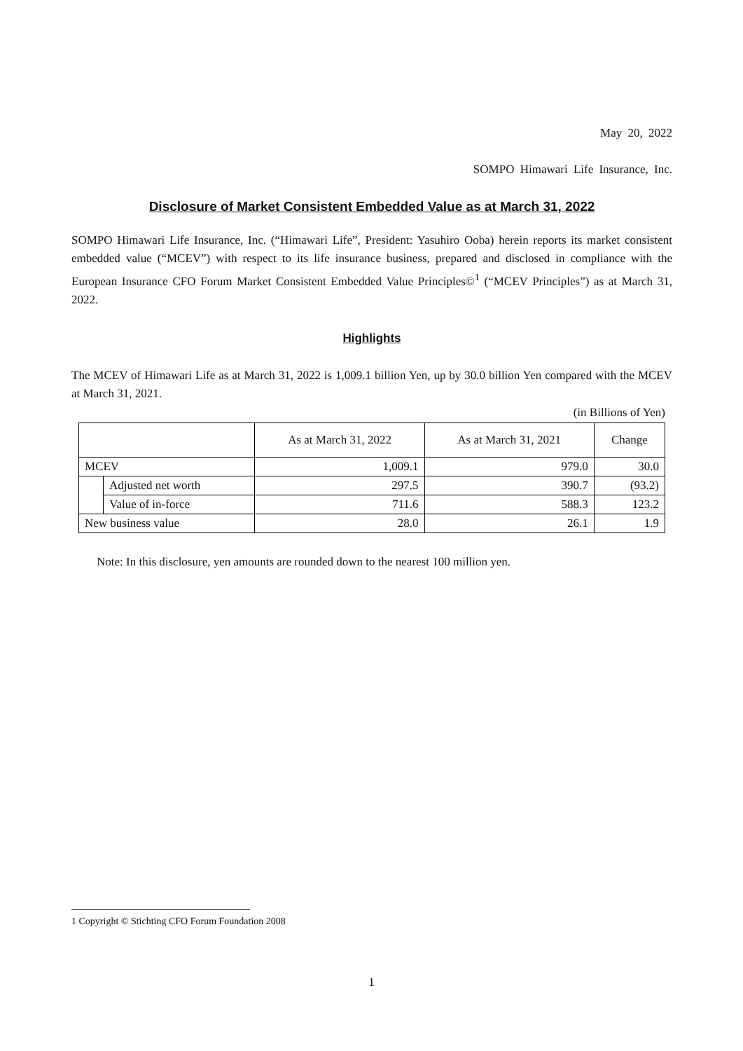May 20, 2022
SOMPO Himawari Life Insurance, Inc.
Disclosure of Market Consistent Embedded Value as at March 31, 2022
SOMPO Himawari Life Insurance, Inc. (“Himawari Life”, President: Yasuhiro Ooba) herein reports its market consistent embedded value (“MCEV”) with respect to its life insurance business, prepared and disclosed in compliance with the European Insurance CFO Forum Market Consistent Embedded Value Principles©<sup>1</sup> (“MCEV Principles”) as at March 31, 2022.
Highlights
The MCEV of Himawari Life as at March 31, 2022 is 1,009.1 billion Yen, up by 30.0 billion Yen compared with the MCEV at March 31, 2021.
(in Billions of Yen)
| | | As at March 31, 2022 | As at March 31, 2021 | Change |
| --- | --- | --- | --- | --- |
| MCEV | | 1,009.1 | 979.0 | 30.0 |
| | Adjusted net worth | 297.5 | 390.7 | (93.2) |
| | Value of in-force | 711.6 | 588.3 | 123.2 |
| New business value | | 28.0 | 26.1 | 1.9 |
Note: In this disclosure, yen amounts are rounded down to the nearest 100 million yen.
1 Copyright © Stichting CFO Forum Foundation 2008
1